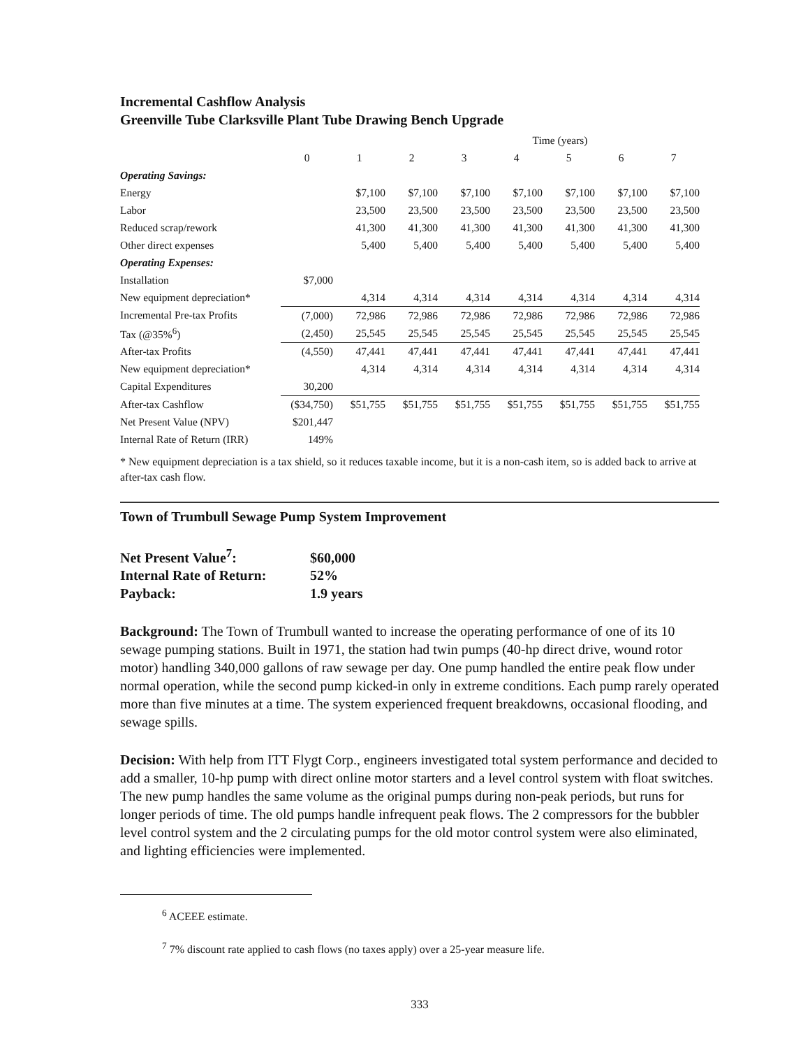Incremental Cashflow Analysis
Greenville Tube Clarksville Plant Tube Drawing Bench Upgrade
| | Time (years) | | | | | | | |
| | 0 | 1 | 2 | 3 | 4 | 5 | 6 | 7 |
| Operating Savings: | | | | | | | | |
| Energy | | $7,100 | $7,100 | $7,100 | $7,100 | $7,100 | $7,100 | $7,100 |
| Labor | | 23,500 | 23,500 | 23,500 | 23,500 | 23,500 | 23,500 | 23,500 |
| Reduced scrap/rework | | 41,300 | 41,300 | 41,300 | 41,300 | 41,300 | 41,300 | 41,300 |
| Other direct expenses | | 5,400 | 5,400 | 5,400 | 5,400 | 5,400 | 5,400 | 5,400 |
| Operating Expenses: | | | | | | | | |
| Installation | $7,000 | | | | | | | |
| New equipment depreciation* | | 4,314 | 4,314 | 4,314 | 4,314 | 4,314 | 4,314 | 4,314 |
| Incremental Pre-tax Profits | (7,000) | 72,986 | 72,986 | 72,986 | 72,986 | 72,986 | 72,986 | 72,986 |
| Tax (@35%<sup>6</sup>) | (2,450) | 25,545 | 25,545 | 25,545 | 25,545 | 25,545 | 25,545 | 25,545 |
| After-tax Profits | (4,550) | 47,441 | 47,441 | 47,441 | 47,441 | 47,441 | 47,441 | 47,441 |
| New equipment depreciation* | | 4,314 | 4,314 | 4,314 | 4,314 | 4,314 | 4,314 | 4,314 |
| Capital Expenditures | 30,200 | | | | | | | |
| After-tax Cashflow | ($34,750) | $51,755 | $51,755 | $51,755 | $51,755 | $51,755 | $51,755 | $51,755 |
| Net Present Value (NPV) | $201,447 | | | | | | | |
| Internal Rate of Return (IRR) | 149% | | | | | | | |
* New equipment depreciation is a tax shield, so it reduces taxable income, but it is a non-cash item, so is added back to arrive at after-tax cash flow.
Town of Trumbull Sewage Pump System Improvement
Net Present Value<sup>7</sup>: $60,000
Internal Rate of Return: 52%
Payback: 1.9 years
Background: The Town of Trumbull wanted to increase the operating performance of one of its 10 sewage pumping stations. Built in 1971, the station had twin pumps (40-hp direct drive, wound rotor motor) handling 340,000 gallons of raw sewage per day. One pump handled the entire peak flow under normal operation, while the second pump kicked-in only in extreme conditions. Each pump rarely operated more than five minutes at a time. The system experienced frequent breakdowns, occasional flooding, and sewage spills.
Decision: With help from ITT Flygt Corp., engineers investigated total system performance and decided to add a smaller, 10-hp pump with direct online motor starters and a level control system with float switches. The new pump handles the same volume as the original pumps during non-peak periods, but runs for longer periods of time. The old pumps handle infrequent peak flows. The 2 compressors for the bubbler level control system and the 2 circulating pumps for the old motor control system were also eliminated, and lighting efficiencies were implemented.
<sup>6</sup> ACEEE estimate.
<sup>7</sup> 7% discount rate applied to cash flows (no taxes apply) over a 25-year measure life.
333